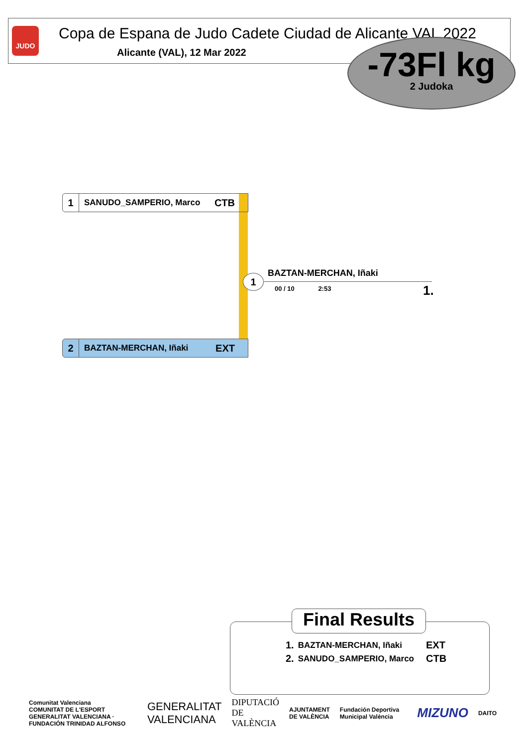JUDO
Copa de Espana de Judo Cadete Ciudad de Alicante VAL 2022
Alicante (VAL), 12 Mar 2022
-73Fl kg
2 Judoka
1
SANUDO_SAMPERIO, Marco
CTB
2
BAZTAN-MERCHAN, Iñaki
EXT
1 BAZTAN-MERCHAN, Iñaki
00 / 10 2:53 1.
Final Results
| 1. | BAZTAN-MERCHAN, Iñaki | EXT |
| 2. | SANUDO_SAMPERIO, Marco | CTB |
Comunitat Valenciana
COMUNITAT DE L'ESPORT
GENERALITAT VALENCIANA · FUNDACIÓN TRINIDAD ALFONSO
GENERALITAT
VALENCIANA
DIPUTACIÓ DE
VALÈNCIA
AJUNTAMENT
DE VALÈNCIA
Fundación Deportiva Municipal València
MIZUNO
DAITO